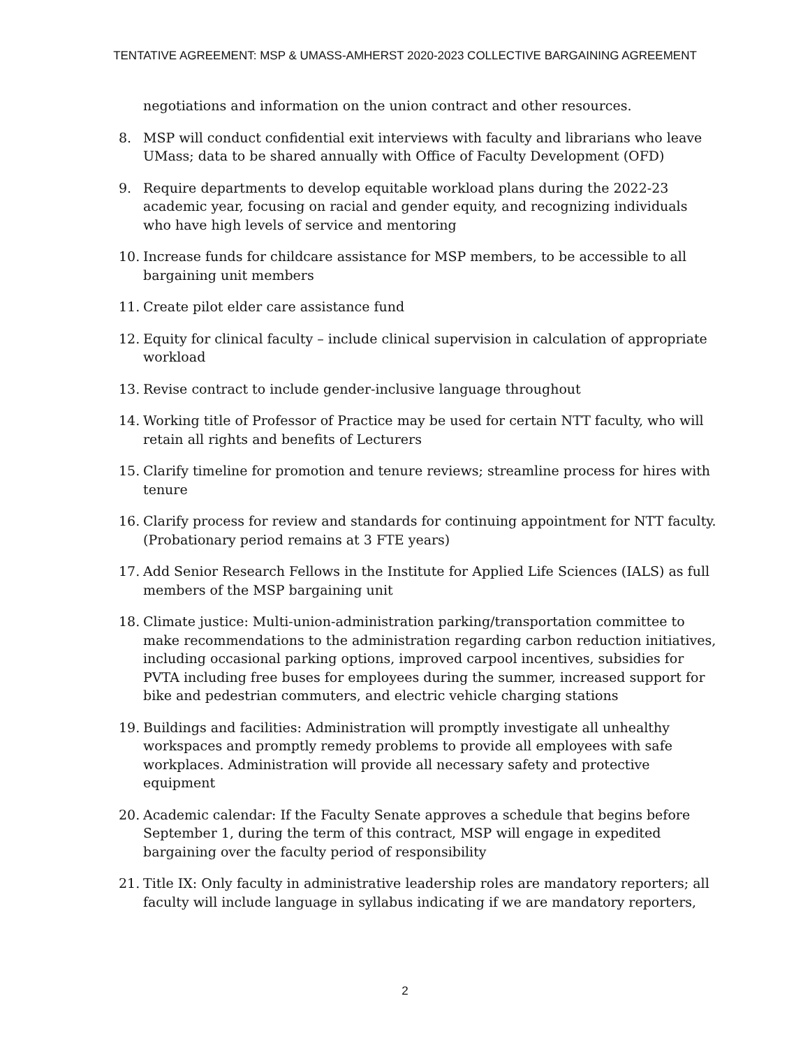TENTATIVE AGREEMENT: MSP & UMASS-AMHERST 2020-2023 COLLECTIVE BARGAINING AGREEMENT
negotiations and information on the union contract and other resources.
8. MSP will conduct confidential exit interviews with faculty and librarians who leave UMass; data to be shared annually with Office of Faculty Development (OFD)
9. Require departments to develop equitable workload plans during the 2022-23 academic year, focusing on racial and gender equity, and recognizing individuals who have high levels of service and mentoring
10. Increase funds for childcare assistance for MSP members, to be accessible to all bargaining unit members
11. Create pilot elder care assistance fund
12. Equity for clinical faculty – include clinical supervision in calculation of appropriate workload
13. Revise contract to include gender-inclusive language throughout
14. Working title of Professor of Practice may be used for certain NTT faculty, who will retain all rights and benefits of Lecturers
15. Clarify timeline for promotion and tenure reviews; streamline process for hires with tenure
16. Clarify process for review and standards for continuing appointment for NTT faculty. (Probationary period remains at 3 FTE years)
17. Add Senior Research Fellows in the Institute for Applied Life Sciences (IALS) as full members of the MSP bargaining unit
18. Climate justice: Multi-union-administration parking/transportation committee to make recommendations to the administration regarding carbon reduction initiatives, including occasional parking options, improved carpool incentives, subsidies for PVTA including free buses for employees during the summer, increased support for bike and pedestrian commuters, and electric vehicle charging stations
19. Buildings and facilities: Administration will promptly investigate all unhealthy workspaces and promptly remedy problems to provide all employees with safe workplaces. Administration will provide all necessary safety and protective equipment
20. Academic calendar: If the Faculty Senate approves a schedule that begins before September 1, during the term of this contract, MSP will engage in expedited bargaining over the faculty period of responsibility
21. Title IX: Only faculty in administrative leadership roles are mandatory reporters; all faculty will include language in syllabus indicating if we are mandatory reporters,
2